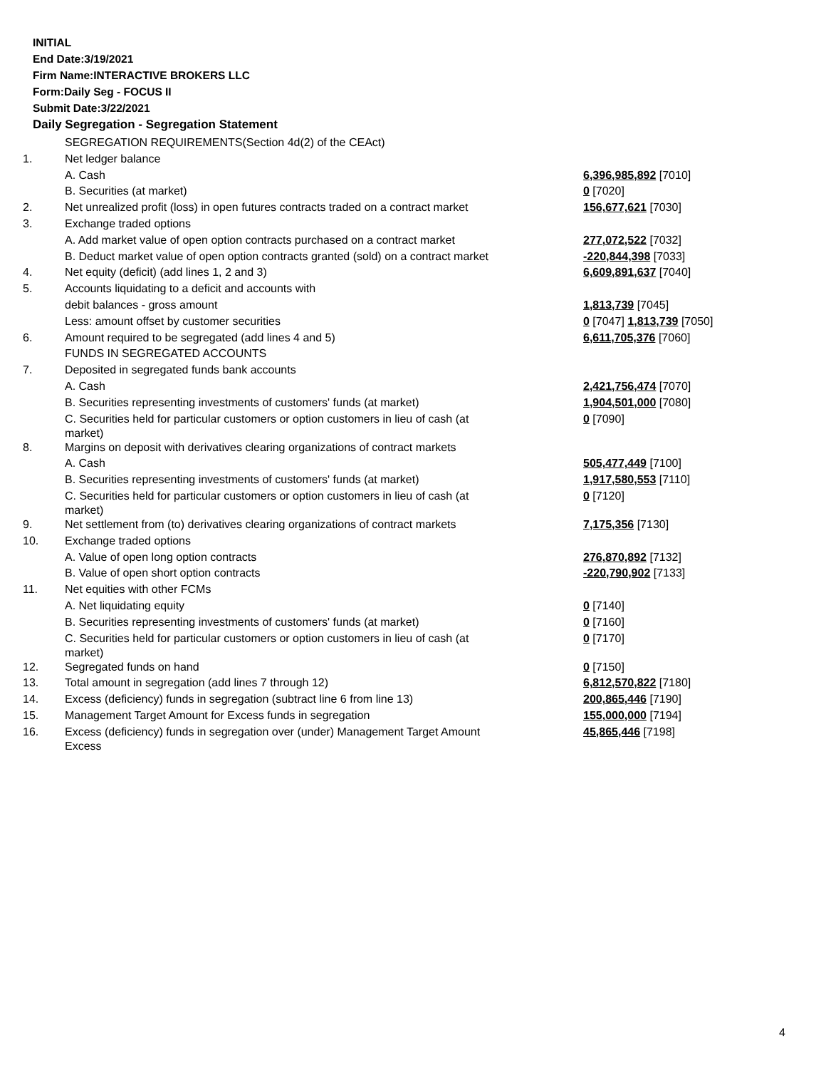INITIAL
End Date:3/19/2021
Firm Name:INTERACTIVE BROKERS LLC
Form:Daily Seg - FOCUS II
Submit Date:3/22/2021
Daily Segregation - Segregation Statement
| | SEGREGATION REQUIREMENTS(Section 4d(2) of the CEAct) | |
| 1. | Net ledger balance | |
| | A. Cash | 6,396,985,892 [7010] |
| | B. Securities (at market) | 0 [7020] |
| 2. | Net unrealized profit (loss) in open futures contracts traded on a contract market | 156,677,621 [7030] |
| 3. | Exchange traded options | |
| | A. Add market value of open option contracts purchased on a contract market | 277,072,522 [7032] |
| | B. Deduct market value of open option contracts granted (sold) on a contract market | -220,844,398 [7033] |
| 4. | Net equity (deficit) (add lines 1, 2 and 3) | 6,609,891,637 [7040] |
| 5. | Accounts liquidating to a deficit and accounts with | |
| | debit balances - gross amount | 1,813,739 [7045] |
| | Less: amount offset by customer securities | 0 [7047] 1,813,739 [7050] |
| 6. | Amount required to be segregated (add lines 4 and 5) | 6,611,705,376 [7060] |
| | FUNDS IN SEGREGATED ACCOUNTS | |
| 7. | Deposited in segregated funds bank accounts | |
| | A. Cash | 2,421,756,474 [7070] |
| | B. Securities representing investments of customers' funds (at market) | 1,904,501,000 [7080] |
| | C. Securities held for particular customers or option customers in lieu of cash (at market) | 0 [7090] |
| 8. | Margins on deposit with derivatives clearing organizations of contract markets | |
| | A. Cash | 505,477,449 [7100] |
| | B. Securities representing investments of customers' funds (at market) | 1,917,580,553 [7110] |
| | C. Securities held for particular customers or option customers in lieu of cash (at market) | 0 [7120] |
| 9. | Net settlement from (to) derivatives clearing organizations of contract markets | 7,175,356 [7130] |
| 10. | Exchange traded options | |
| | A. Value of open long option contracts | 276,870,892 [7132] |
| | B. Value of open short option contracts | -220,790,902 [7133] |
| 11. | Net equities with other FCMs | |
| | A. Net liquidating equity | 0 [7140] |
| | B. Securities representing investments of customers' funds (at market) | 0 [7160] |
| | C. Securities held for particular customers or option customers in lieu of cash (at market) | 0 [7170] |
| 12. | Segregated funds on hand | 0 [7150] |
| 13. | Total amount in segregation (add lines 7 through 12) | 6,812,570,822 [7180] |
| 14. | Excess (deficiency) funds in segregation (subtract line 6 from line 13) | 200,865,446 [7190] |
| 15. | Management Target Amount for Excess funds in segregation | 155,000,000 [7194] |
| 16. | Excess (deficiency) funds in segregation over (under) Management Target Amount Excess | 45,865,446 [7198] |
4